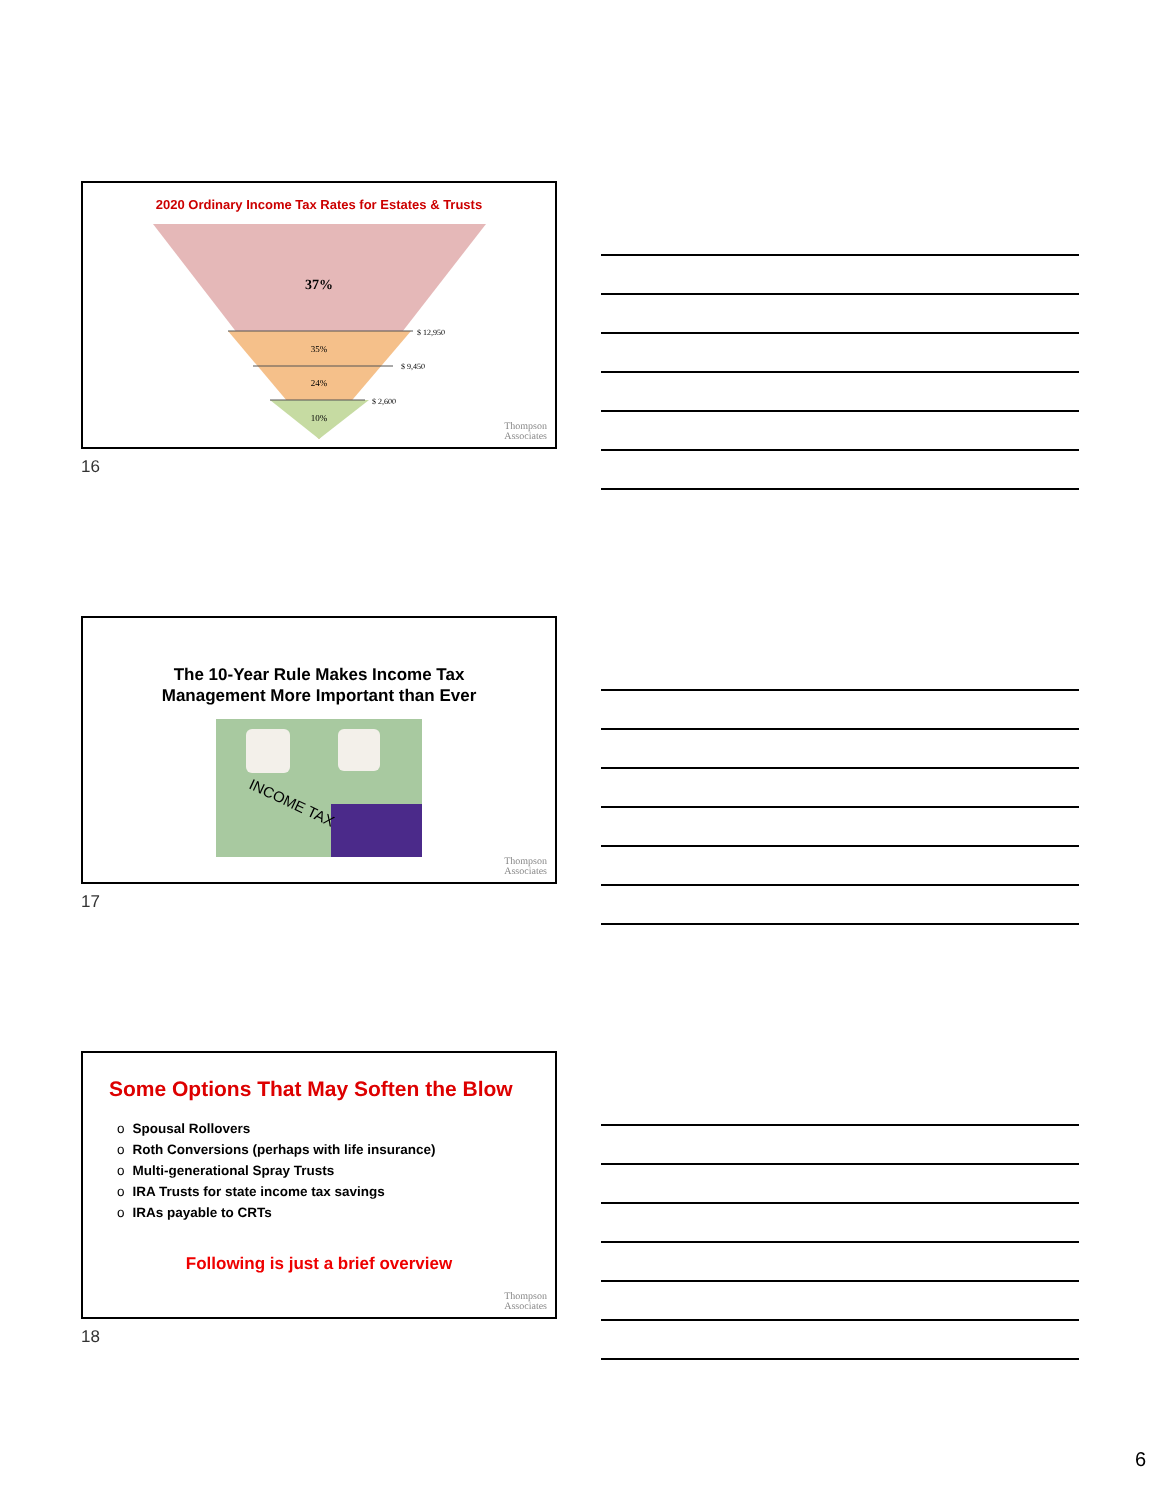2020 Ordinary Income Tax Rates for Estates & Trusts
37%
35%
24%
10%
$ 12,950
$ 9,450
$ 2,600
Thompson
Associates
16
The 10-Year Rule Makes Income Tax
Management More Important than Ever
INCOME TAX
Thompson
Associates
17
Some Options That May Soften the Blow
o Spousal Rollovers
o Roth Conversions (perhaps with life insurance)
o Multi-generational Spray Trusts
o IRA Trusts for state income tax savings
o IRAs payable to CRTs
Following is just a brief overview
Thompson
Associates
18
6